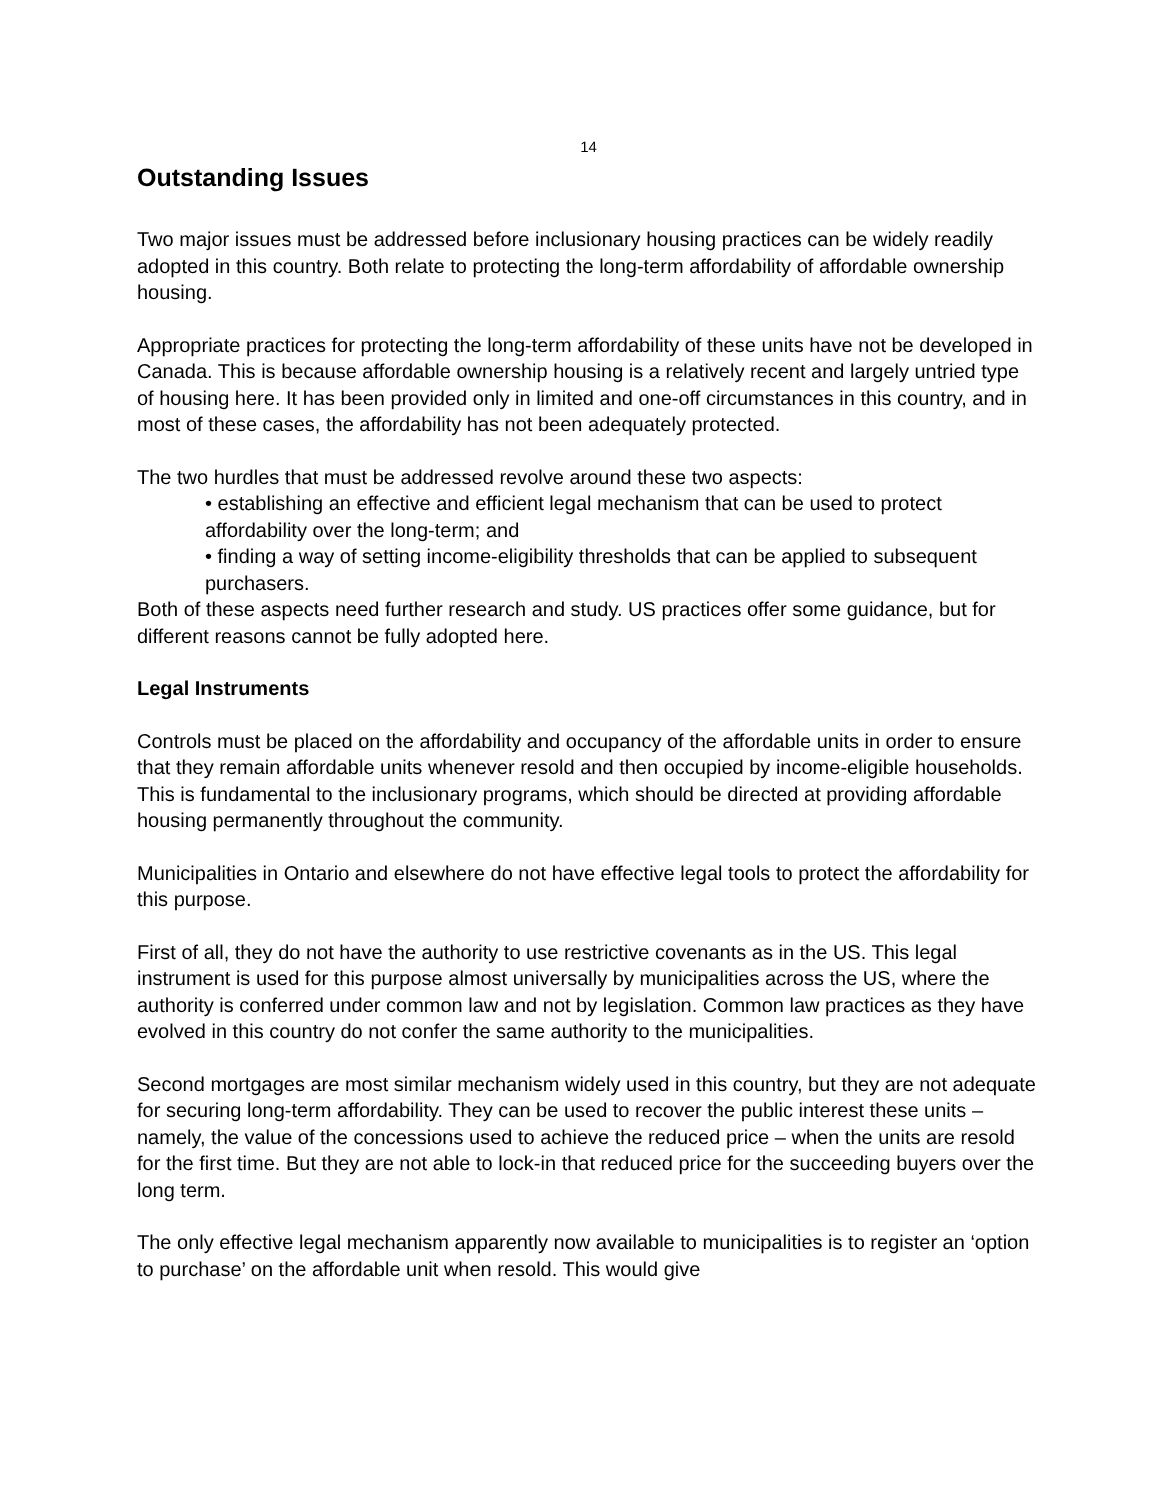14
Outstanding Issues
Two major issues must be addressed before inclusionary housing practices can be widely readily adopted in this country. Both relate to protecting the long-term affordability of affordable ownership housing.
Appropriate practices for protecting the long-term affordability of these units have not be developed in Canada. This is because affordable ownership housing is a relatively recent and largely untried type of housing here. It has been provided only in limited and one-off circumstances in this country, and in most of these cases, the affordability has not been adequately protected.
The two hurdles that must be addressed revolve around these two aspects:
• establishing an effective and efficient legal mechanism that can be used to protect affordability over the long-term; and
• finding a way of setting income-eligibility thresholds that can be applied to subsequent purchasers.
Both of these aspects need further research and study. US practices offer some guidance, but for different reasons cannot be fully adopted here.
Legal Instruments
Controls must be placed on the affordability and occupancy of the affordable units in order to ensure that they remain affordable units whenever resold and then occupied by income-eligible households. This is fundamental to the inclusionary programs, which should be directed at providing affordable housing permanently throughout the community.
Municipalities in Ontario and elsewhere do not have effective legal tools to protect the affordability for this purpose.
First of all, they do not have the authority to use restrictive covenants as in the US. This legal instrument is used for this purpose almost universally by municipalities across the US, where the authority is conferred under common law and not by legislation. Common law practices as they have evolved in this country do not confer the same authority to the municipalities.
Second mortgages are most similar mechanism widely used in this country, but they are not adequate for securing long-term affordability. They can be used to recover the public interest these units – namely, the value of the concessions used to achieve the reduced price – when the units are resold for the first time. But they are not able to lock-in that reduced price for the succeeding buyers over the long term.
The only effective legal mechanism apparently now available to municipalities is to register an ‘option to purchase’ on the affordable unit when resold. This would give